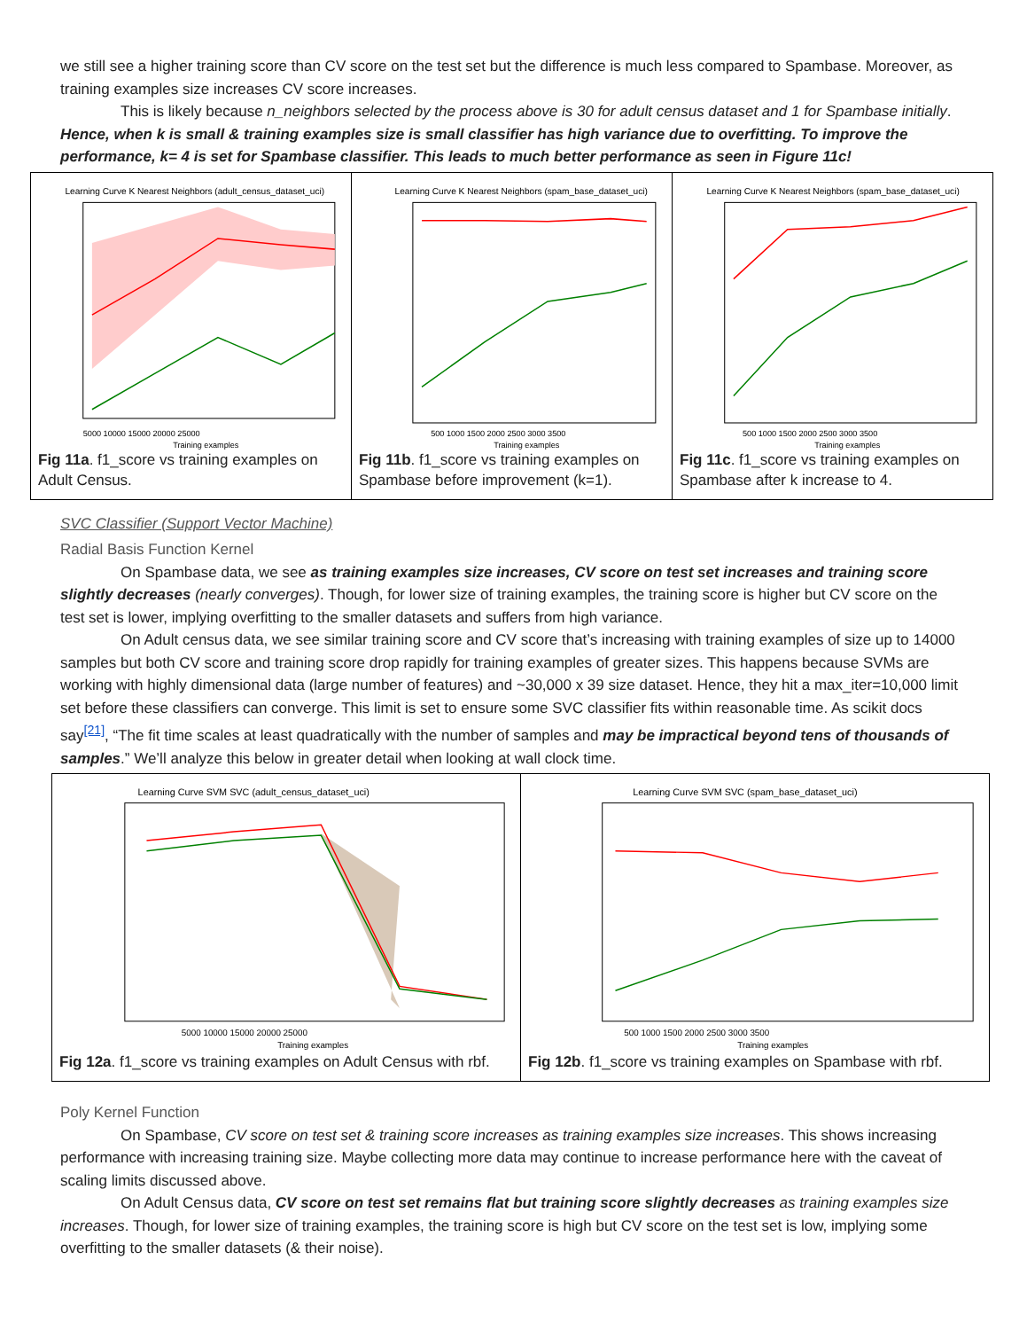we still see a higher training score than CV score on the test set but the difference is much less compared to Spambase. Moreover, as training examples size increases CV score increases.
This is likely because n_neighbors selected by the process above is 30 for adult census dataset and 1 for Spambase initially. Hence, when k is small & training examples size is small classifier has high variance due to overfitting. To improve the performance, k= 4 is set for Spambase classifier. This leads to much better performance as seen in Figure 11c!
Learning Curve K Nearest Neighbors (adult_census_dataset_uci)
5000 10000 15000 20000 25000
Training examples
Fig 11a. f1_score vs training examples on Adult Census.
Learning Curve K Nearest Neighbors (spam_base_dataset_uci)
500 1000 1500 2000 2500 3000 3500
Training examples
Fig 11b. f1_score vs training examples on Spambase before improvement (k=1).
Learning Curve K Nearest Neighbors (spam_base_dataset_uci)
500 1000 1500 2000 2500 3000 3500
Training examples
Fig 11c. f1_score vs training examples on Spambase after k increase to 4.
SVC Classifier (Support Vector Machine)
Radial Basis Function Kernel
On Spambase data, we see as training examples size increases, CV score on test set increases and training score slightly decreases (nearly converges). Though, for lower size of training examples, the training score is higher but CV score on the test set is lower, implying overfitting to the smaller datasets and suffers from high variance.
On Adult census data, we see similar training score and CV score that’s increasing with training examples of size up to 14000 samples but both CV score and training score drop rapidly for training examples of greater sizes. This happens because SVMs are working with highly dimensional data (large number of features) and ~30,000 x 39 size dataset. Hence, they hit a max_iter=10,000 limit set before these classifiers can converge. This limit is set to ensure some SVC classifier fits within reasonable time. As scikit docs say<sup>[21]</sup>, “The fit time scales at least quadratically with the number of samples and may be impractical beyond tens of thousands of samples.” We’ll analyze this below in greater detail when looking at wall clock time.
Learning Curve SVM SVC (adult_census_dataset_uci)
5000 10000 15000 20000 25000
Training examples
Fig 12a. f1_score vs training examples on Adult Census with rbf.
Learning Curve SVM SVC (spam_base_dataset_uci)
500 1000 1500 2000 2500 3000 3500
Training examples
Fig 12b. f1_score vs training examples on Spambase with rbf.
Poly Kernel Function
On Spambase, CV score on test set & training score increases as training examples size increases. This shows increasing performance with increasing training size. Maybe collecting more data may continue to increase performance here with the caveat of scaling limits discussed above.
On Adult Census data, CV score on test set remains flat but training score slightly decreases as training examples size increases. Though, for lower size of training examples, the training score is high but CV score on the test set is low, implying some overfitting to the smaller datasets (& their noise).